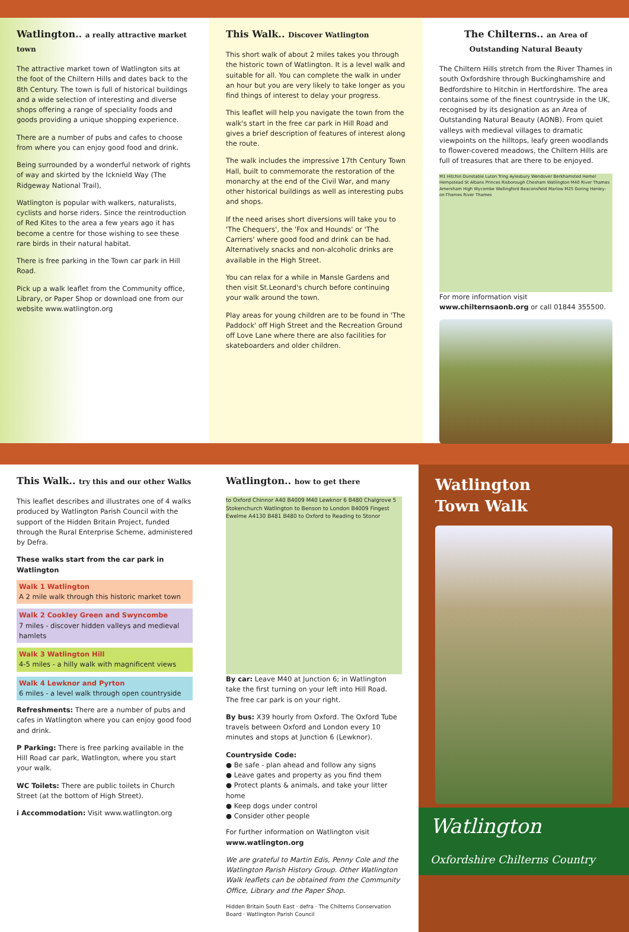Watlington.. a really attractive market town
The attractive market town of Watlington sits at the foot of the Chiltern Hills and dates back to the 8th Century. The town is full of historical buildings and a wide selection of interesting and diverse shops offering a range of speciality foods and goods providing a unique shopping experience.
There are a number of pubs and cafes to choose from where you can enjoy good food and drink.
Being surrounded by a wonderful network of rights of way and skirted by the Icknield Way (The Ridgeway National Trail),
Watlington is popular with walkers, naturalists, cyclists and horse riders. Since the reintroduction of Red Kites to the area a few years ago it has become a centre for those wishing to see these rare birds in their natural habitat.
There is free parking in the Town car park in Hill Road.
Pick up a walk leaflet from the Community office, Library, or Paper Shop or download one from our website www.watlington.org
This Walk.. Discover Watlington
This short walk of about 2 miles takes you through the historic town of Watlington. It is a level walk and suitable for all. You can complete the walk in under an hour but you are very likely to take longer as you find things of interest to delay your progress.
This leaflet will help you navigate the town from the walk's start in the free car park in Hill Road and gives a brief description of features of interest along the route.
The walk includes the impressive 17th Century Town Hall, built to commemorate the restoration of the monarchy at the end of the Civil War, and many other historical buildings as well as interesting pubs and shops.
If the need arises short diversions will take you to 'The Chequers', the 'Fox and Hounds' or 'The Carriers' where good food and drink can be had. Alternatively snacks and non-alcoholic drinks are available in the High Street.
You can relax for a while in Mansle Gardens and then visit St.Leonard's church before continuing your walk around the town.
Play areas for young children are to be found in 'The Paddock' off High Street and the Recreation Ground off Love Lane where there are also facilities for skateboarders and older children.
The Chilterns.. an Area of Outstanding Natural Beauty
The Chiltern Hills stretch from the River Thames in south Oxfordshire through Buckinghamshire and Bedfordshire to Hitchin in Hertfordshire. The area contains some of the finest countryside in the UK, recognised by its designation as an Area of Outstanding Natural Beauty (AONB). From quiet valleys with medieval villages to dramatic viewpoints on the hilltops, leafy green woodlands to flower-covered meadows, the Chiltern Hills are full of treasures that are there to be enjoyed.
M1 Hitchin Dunstable Luton Tring Aylesbury Wendover Berkhamsted Hemel Hempstead St Albans Princes Risborough Chesham Watlington M40 River Thames Amersham High Wycombe Wallingford Beaconsfield Marlow M25 Goring Henley-on-Thames River Thames
For more information visit www.chilternsaonb.org or call 01844 355500.
This Walk.. try this and our other Walks
This leaflet describes and illustrates one of 4 walks produced by Watlington Parish Council with the support of the Hidden Britain Project, funded through the Rural Enterprise Scheme, administered by Defra.
These walks start from the car park in Watlington
Walk 1 Watlington
A 2 mile walk through this historic market town
Walk 2 Cookley Green and Swyncombe
7 miles - discover hidden valleys and medieval hamlets
Walk 3 Watlington Hill
4-5 miles - a hilly walk with magnificent views
Walk 4 Lewknor and Pyrton
6 miles - a level walk through open countryside
Refreshments: There are a number of pubs and cafes in Watlington where you can enjoy good food and drink.
P Parking: There is free parking available in the Hill Road car park, Watlington, where you start your walk.
WC Toilets: There are public toilets in Church Street (at the bottom of High Street).
i Accommodation: Visit www.watlington.org
Watlington.. how to get there
to Oxford Chinnor A40 B4009 M40 Lewknor 6 B480 Chalgrove 5 Stokenchurch Watlington to Benson to London B4009 Fingest Ewelme A4130 B481 B480 to Oxford to Reading to Stonor
By car: Leave M40 at Junction 6; in Watlington take the first turning on your left into Hill Road. The free car park is on your right.
By bus: X39 hourly from Oxford. The Oxford Tube travels between Oxford and London every 10 minutes and stops at Junction 6 (Lewknor).
Countryside Code:
● Be safe - plan ahead and follow any signs
● Leave gates and property as you find them
● Protect plants & animals, and take your litter home
● Keep dogs under control
● Consider other people
For further information on Watlington visit www.watlington.org
We are grateful to Martin Edis, Penny Cole and the Watlington Parish History Group. Other Watlington Walk leaflets can be obtained from the Community Office, Library and the Paper Shop.
Hidden Britain South East · defra · The Chilterns Conservation Board · Watlington Parish Council
Watlington
Town Walk
Watlington
Oxfordshire Chilterns Country